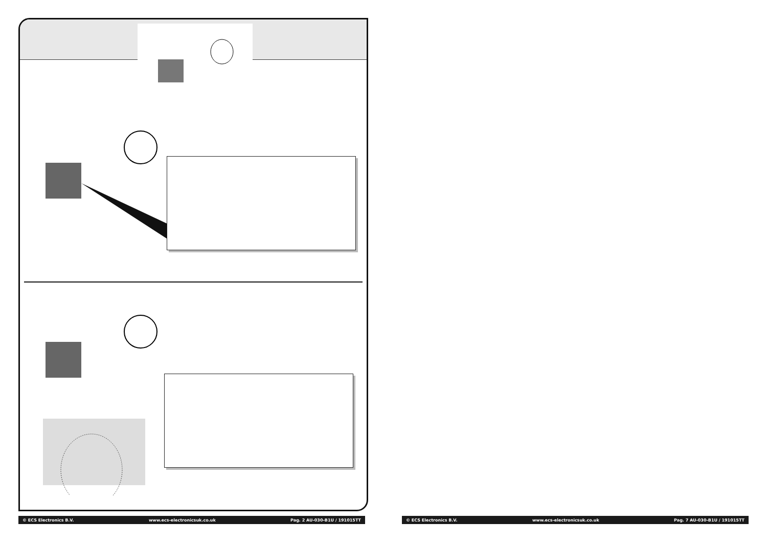© ECS Electronics B.V. www.ecs-electronicsuk.co.uk Pag. 2 AU-030-B1U / 191015TT © ECS Electronics B.V. www.ecs-electronicsuk.co.uk Pag. 7 AU-030-B1U / 191015TT